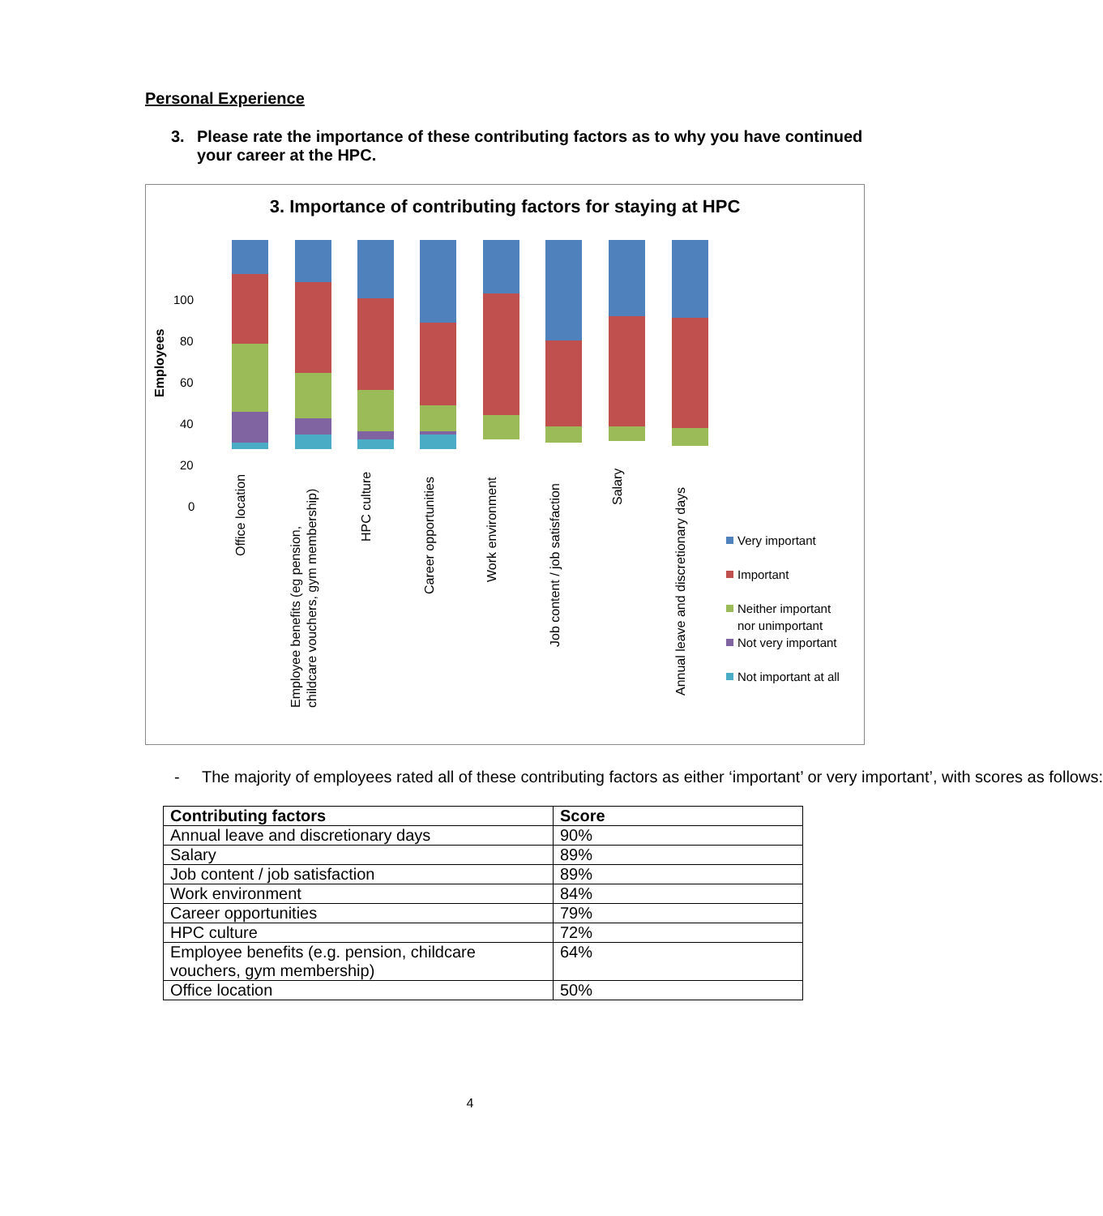Personal Experience
3. Please rate the importance of these contributing factors as to why you have continued your career at the HPC.
3. Importance of contributing factors for staying at HPC
Employees
100
80
60
40
20
0
Office location
Employee benefits (eg pension,
childcare vouchers, gym membership)
HPC culture
Career opportunities
Work environment
Job content / job satisfaction
Salary
Annual leave and discretionary days
Very important
Important
Neither important
nor unimportant
Not very important
Not important at all
- The majority of employees rated all of these contributing factors as either ‘important’ or very important’, with scores as follows:
| Contributing factors | Score |
| --- | --- |
| Annual leave and discretionary days | 90% |
| Salary | 89% |
| Job content / job satisfaction | 89% |
| Work environment | 84% |
| Career opportunities | 79% |
| HPC culture | 72% |
| Employee benefits (e.g. pension, childcare vouchers, gym membership) | 64% |
| Office location | 50% |
4